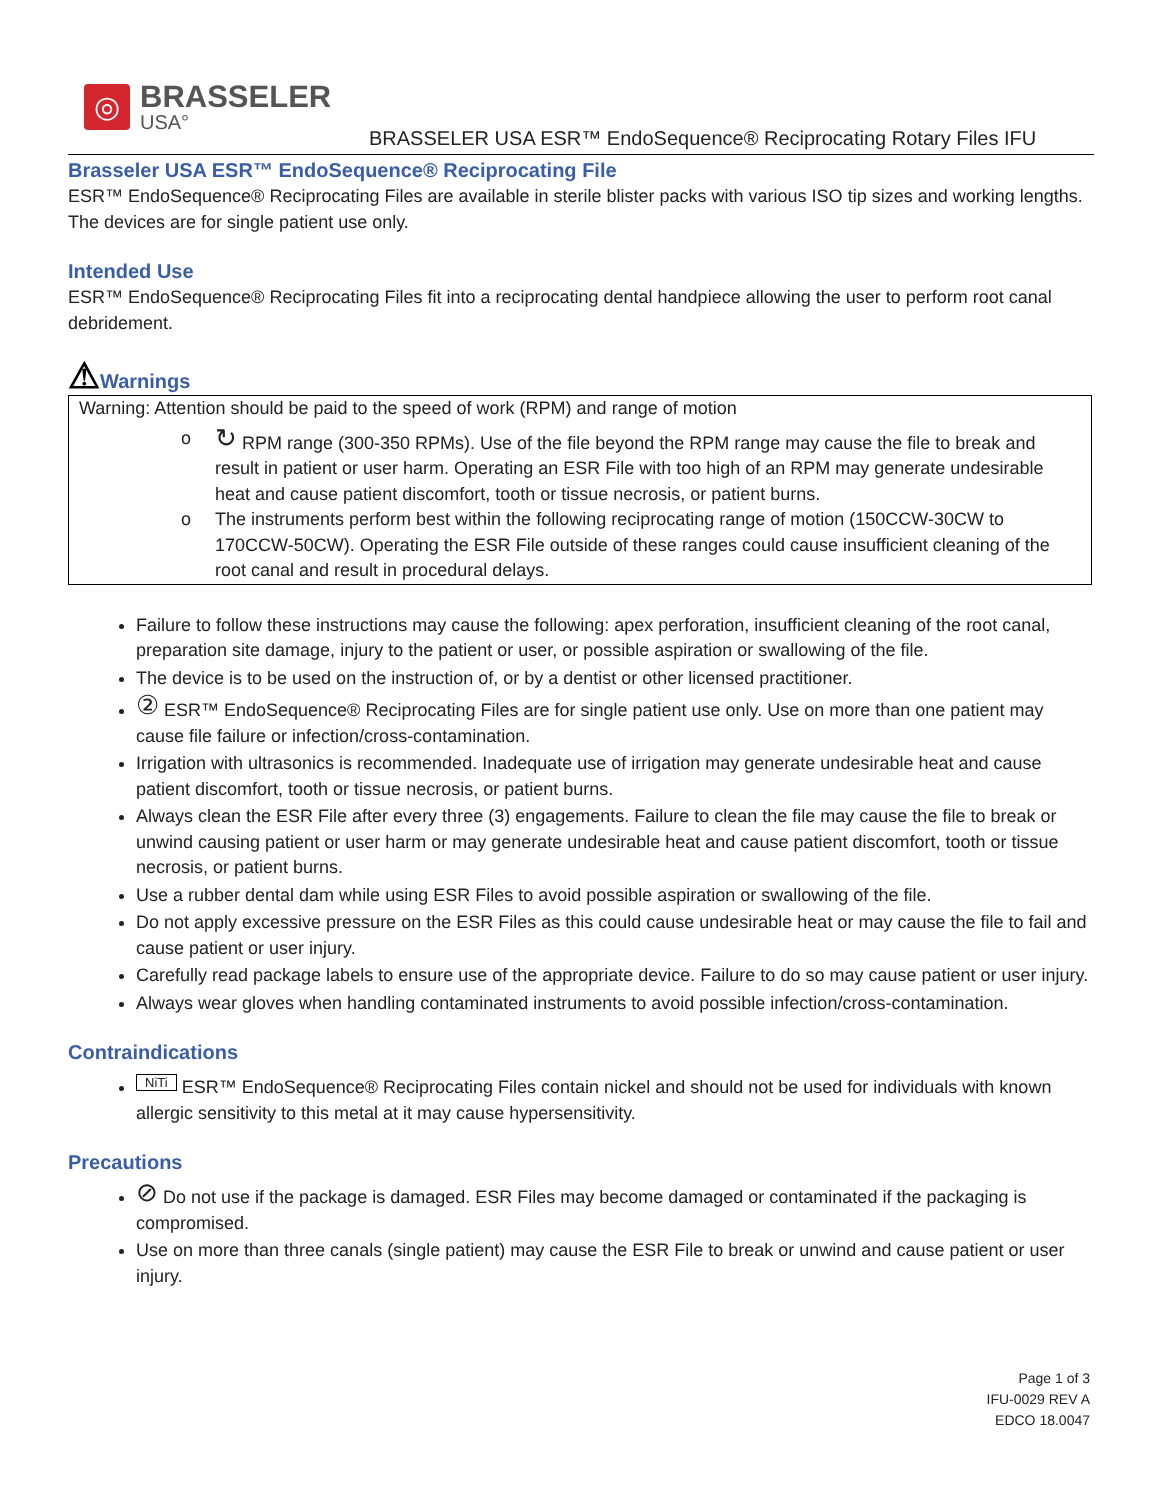◎
BRASSELER
USA°
BRASSELER USA ESR™ EndoSequence® Reciprocating Rotary Files IFU
Brasseler USA ESR™ EndoSequence® Reciprocating File
ESR™ EndoSequence® Reciprocating Files are available in sterile blister packs with various ISO tip sizes and working lengths. The devices are for single patient use only.
Intended Use
ESR™ EndoSequence® Reciprocating Files fit into a reciprocating dental handpiece allowing the user to perform root canal debridement.
⚠Warnings
Warning: Attention should be paid to the speed of work (RPM) and range of motion
o ↻ RPM range (300-350 RPMs). Use of the file beyond the RPM range may cause the file to break and result in patient or user harm. Operating an ESR File with too high of an RPM may generate undesirable heat and cause patient discomfort, tooth or tissue necrosis, or patient burns.
o The instruments perform best within the following reciprocating range of motion (150CCW-30CW to 170CCW-50CW). Operating the ESR File outside of these ranges could cause insufficient cleaning of the root canal and result in procedural delays.
Failure to follow these instructions may cause the following: apex perforation, insufficient cleaning of the root canal, preparation site damage, injury to the patient or user, or possible aspiration or swallowing of the file.
The device is to be used on the instruction of, or by a dentist or other licensed practitioner.
② ESR™ EndoSequence® Reciprocating Files are for single patient use only. Use on more than one patient may cause file failure or infection/cross-contamination.
Irrigation with ultrasonics is recommended. Inadequate use of irrigation may generate undesirable heat and cause patient discomfort, tooth or tissue necrosis, or patient burns.
Always clean the ESR File after every three (3) engagements. Failure to clean the file may cause the file to break or unwind causing patient or user harm or may generate undesirable heat and cause patient discomfort, tooth or tissue necrosis, or patient burns.
Use a rubber dental dam while using ESR Files to avoid possible aspiration or swallowing of the file.
Do not apply excessive pressure on the ESR Files as this could cause undesirable heat or may cause the file to fail and cause patient or user injury.
Carefully read package labels to ensure use of the appropriate device. Failure to do so may cause patient or user injury.
Always wear gloves when handling contaminated instruments to avoid possible infection/cross-contamination.
Contraindications
NiTi ESR™ EndoSequence® Reciprocating Files contain nickel and should not be used for individuals with known allergic sensitivity to this metal at it may cause hypersensitivity.
Precautions
⊘ Do not use if the package is damaged. ESR Files may become damaged or contaminated if the packaging is compromised.
Use on more than three canals (single patient) may cause the ESR File to break or unwind and cause patient or user injury.
Page 1 of 3
IFU-0029 REV A
EDCO 18.0047